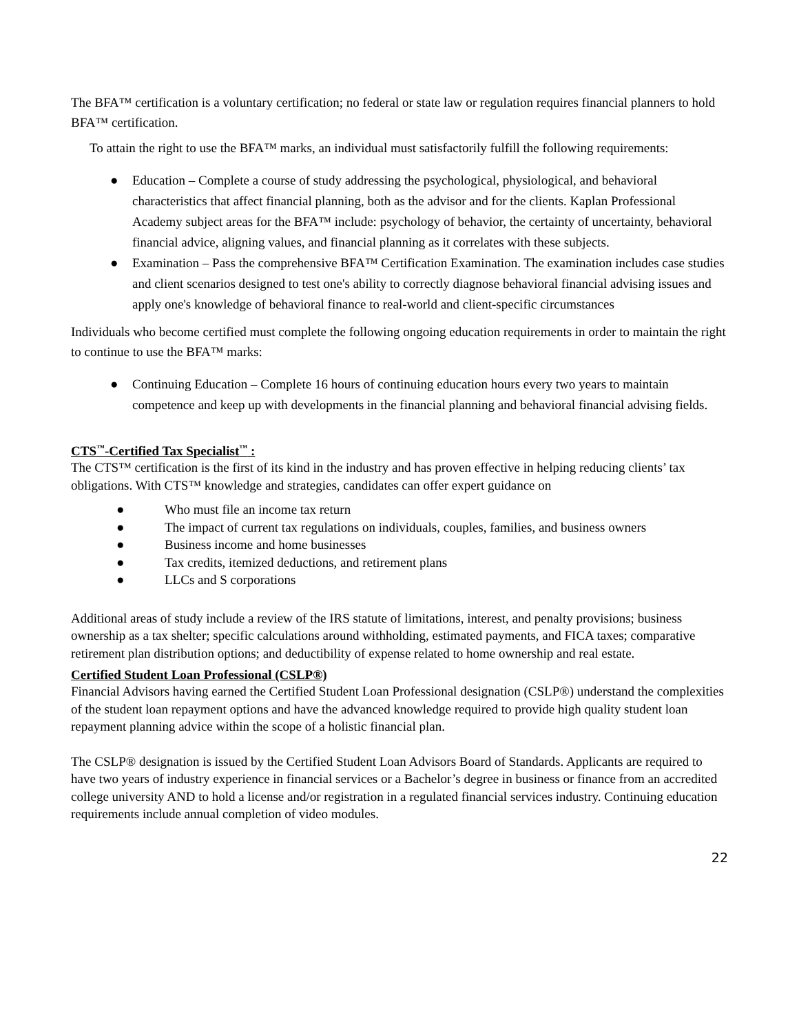The BFA™ certification is a voluntary certification; no federal or state law or regulation requires financial planners to hold BFA™ certification.
To attain the right to use the BFA™ marks, an individual must satisfactorily fulfill the following requirements:
● Education – Complete a course of study addressing the psychological, physiological, and behavioral characteristics that affect financial planning, both as the advisor and for the clients. Kaplan Professional Academy subject areas for the BFA™ include: psychology of behavior, the certainty of uncertainty, behavioral financial advice, aligning values, and financial planning as it correlates with these subjects.
● Examination – Pass the comprehensive BFA™ Certification Examination. The examination includes case studies and client scenarios designed to test one's ability to correctly diagnose behavioral financial advising issues and apply one's knowledge of behavioral finance to real-world and client-specific circumstances
Individuals who become certified must complete the following ongoing education requirements in order to maintain the right to continue to use the BFA™ marks:
● Continuing Education – Complete 16 hours of continuing education hours every two years to maintain competence and keep up with developments in the financial planning and behavioral financial advising fields.
CTS<sup>™</sup>-Certified Tax Specialist<sup>™</sup> :
The CTS™ certification is the first of its kind in the industry and has proven effective in helping reducing clients’ tax obligations. With CTS™ knowledge and strategies, candidates can offer expert guidance on
● Who must file an income tax return
● The impact of current tax regulations on individuals, couples, families, and business owners
● Business income and home businesses
● Tax credits, itemized deductions, and retirement plans
● LLCs and S corporations
Additional areas of study include a review of the IRS statute of limitations, interest, and penalty provisions; business ownership as a tax shelter; specific calculations around withholding, estimated payments, and FICA taxes; comparative retirement plan distribution options; and deductibility of expense related to home ownership and real estate.
Certified Student Loan Professional (CSLP®)
Financial Advisors having earned the Certified Student Loan Professional designation (CSLP®) understand the complexities of the student loan repayment options and have the advanced knowledge required to provide high quality student loan repayment planning advice within the scope of a holistic financial plan.
The CSLP® designation is issued by the Certified Student Loan Advisors Board of Standards. Applicants are required to have two years of industry experience in financial services or a Bachelor’s degree in business or finance from an accredited college university AND to hold a license and/or registration in a regulated financial services industry. Continuing education requirements include annual completion of video modules.
22